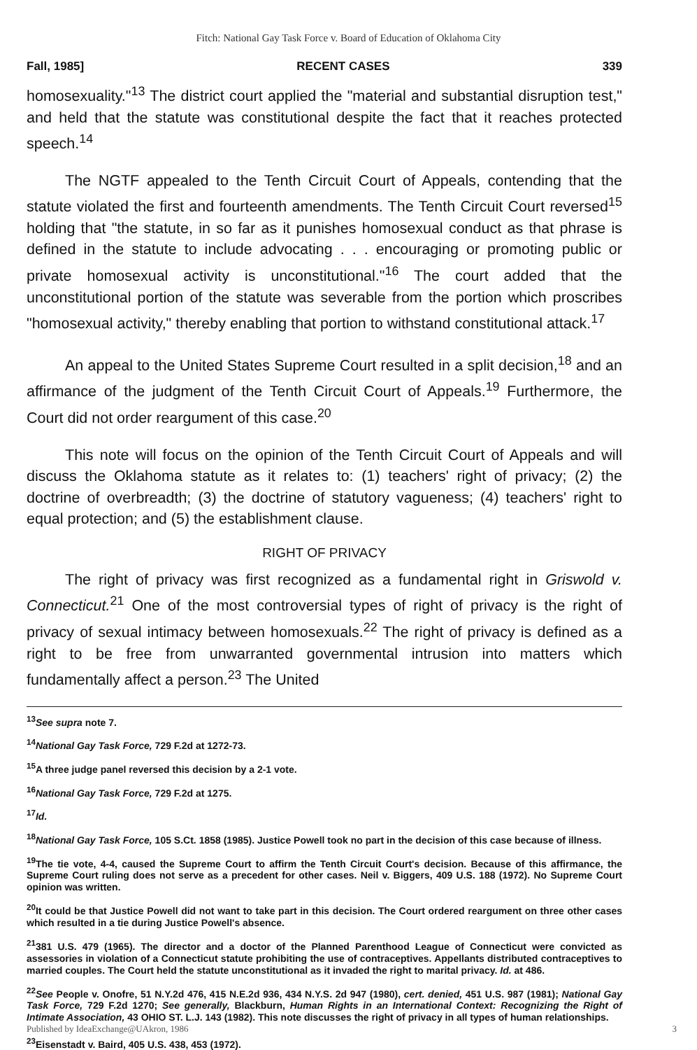Fitch: National Gay Task Force v. Board of Education of Oklahoma City
Fall, 1985] RECENT CASES 339
homosexuality."<sup>13</sup> The district court applied the "material and substantial disruption test," and held that the statute was constitutional despite the fact that it reaches protected speech.<sup>14</sup>
The NGTF appealed to the Tenth Circuit Court of Appeals, contending that the statute violated the first and fourteenth amendments. The Tenth Circuit Court reversed<sup>15</sup> holding that "the statute, in so far as it punishes homosexual conduct as that phrase is defined in the statute to include advocating . . . encouraging or promoting public or private homosexual activity is unconstitutional."<sup>16</sup> The court added that the unconstitutional portion of the statute was severable from the portion which proscribes "homosexual activity," thereby enabling that portion to withstand constitutional attack.<sup>17</sup>
An appeal to the United States Supreme Court resulted in a split decision,<sup>18</sup> and an affirmance of the judgment of the Tenth Circuit Court of Appeals.<sup>19</sup> Furthermore, the Court did not order reargument of this case.<sup>20</sup>
This note will focus on the opinion of the Tenth Circuit Court of Appeals and will discuss the Oklahoma statute as it relates to: (1) teachers' right of privacy; (2) the doctrine of overbreadth; (3) the doctrine of statutory vagueness; (4) teachers' right to equal protection; and (5) the establishment clause.
RIGHT OF PRIVACY
The right of privacy was first recognized as a fundamental right in Griswold v. Connecticut.<sup>21</sup> One of the most controversial types of right of privacy is the right of privacy of sexual intimacy between homosexuals.<sup>22</sup> The right of privacy is defined as a right to be free from unwarranted governmental intrusion into matters which fundamentally affect a person.<sup>23</sup> The United
<sup>13</sup> See supra note 7.
<sup>14</sup> National Gay Task Force, 729 F.2d at 1272-73.
<sup>15</sup> A three judge panel reversed this decision by a 2-1 vote.
<sup>16</sup> National Gay Task Force, 729 F.2d at 1275.
<sup>17</sup> Id.
<sup>18</sup> National Gay Task Force, 105 S.Ct. 1858 (1985). Justice Powell took no part in the decision of this case because of illness.
<sup>19</sup> The tie vote, 4-4, caused the Supreme Court to affirm the Tenth Circuit Court's decision. Because of this affirmance, the Supreme Court ruling does not serve as a precedent for other cases. Neil v. Biggers, 409 U.S. 188 (1972). No Supreme Court opinion was written.
<sup>20</sup> It could be that Justice Powell did not want to take part in this decision. The Court ordered reargument on three other cases which resulted in a tie during Justice Powell's absence.
<sup>21</sup> 381 U.S. 479 (1965). The director and a doctor of the Planned Parenthood League of Connecticut were convicted as assessories in violation of a Connecticut statute prohibiting the use of contraceptives. Appellants distributed contraceptives to married couples. The Court held the statute unconstitutional as it invaded the right to marital privacy. Id. at 486.
<sup>22</sup> See People v. Onofre, 51 N.Y.2d 476, 415 N.E.2d 936, 434 N.Y.S. 2d 947 (1980), cert. denied, 451 U.S. 987 (1981); National Gay Task Force, 729 F.2d 1270; See generally, Blackburn, Human Rights in an International Context: Recognizing the Right of Intimate Association, 43 OHIO ST. L.J. 143 (1982). This note discusses the right of privacy in all types of human relationships.
Published by IdeaExchange@UAkron, 1986 3
<sup>23</sup> Eisenstadt v. Baird, 405 U.S. 438, 453 (1972).